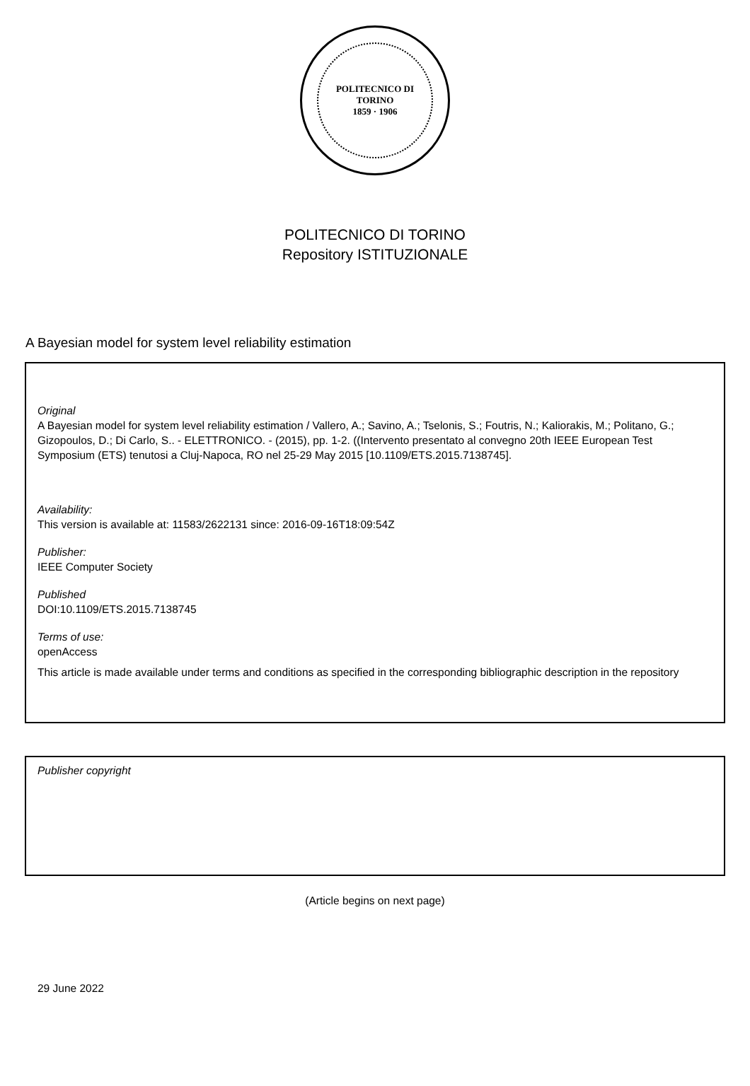POLITECNICO DI TORINO
1859 · 1906
POLITECNICO DI TORINO
Repository ISTITUZIONALE
A Bayesian model for system level reliability estimation
Original
A Bayesian model for system level reliability estimation / Vallero, A.; Savino, A.; Tselonis, S.; Foutris, N.; Kaliorakis, M.; Politano, G.; Gizopoulos, D.; Di Carlo, S.. - ELETTRONICO. - (2015), pp. 1-2. ((Intervento presentato al convegno 20th IEEE European Test Symposium (ETS) tenutosi a Cluj-Napoca, RO nel 25-29 May 2015 [10.1109/ETS.2015.7138745].
Availability:
This version is available at: 11583/2622131 since: 2016-09-16T18:09:54Z
Publisher:
IEEE Computer Society
Published
DOI:10.1109/ETS.2015.7138745
Terms of use:
openAccess
This article is made available under terms and conditions as specified in the corresponding bibliographic description in the repository
Publisher copyright
(Article begins on next page)
29 June 2022